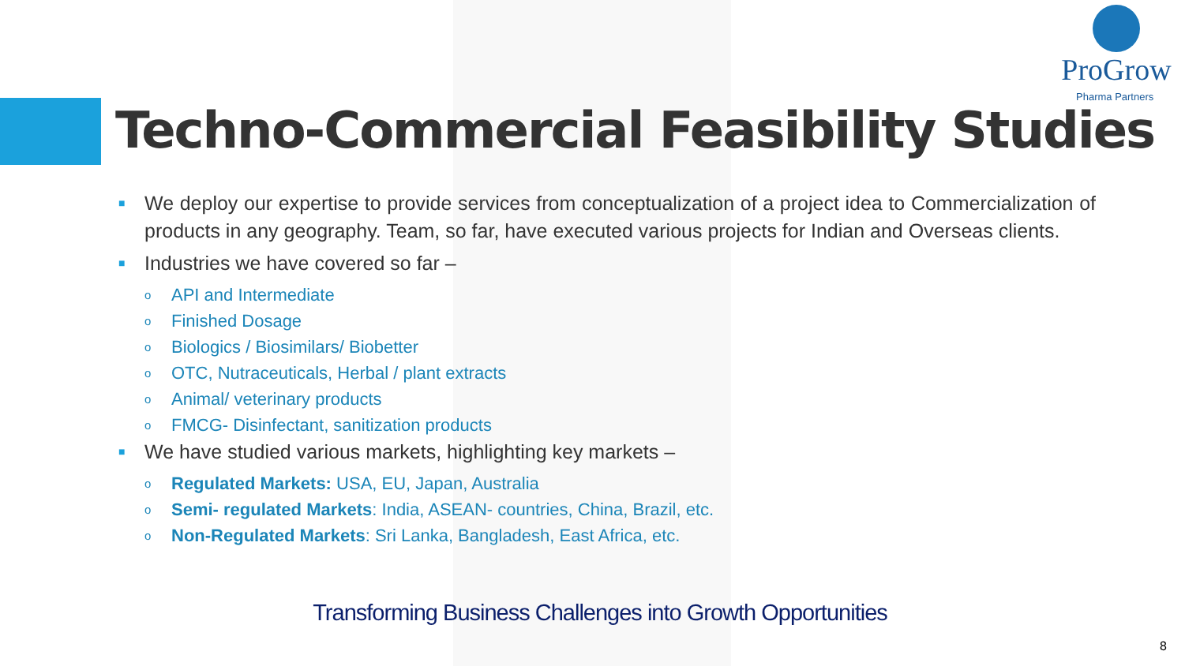ProGrow
Pharma Partners
Techno-Commercial Feasibility Studies
■ We deploy our expertise to provide services from conceptualization of a project idea to Commercialization of products in any geography. Team, so far, have executed various projects for Indian and Overseas clients.
■ Industries we have covered so far –
o API and Intermediate
o Finished Dosage
o Biologics / Biosimilars/ Biobetter
o OTC, Nutraceuticals, Herbal / plant extracts
o Animal/ veterinary products
o FMCG- Disinfectant, sanitization products
■ We have studied various markets, highlighting key markets –
o Regulated Markets: USA, EU, Japan, Australia
o Semi- regulated Markets: India, ASEAN- countries, China, Brazil, etc.
o Non-Regulated Markets: Sri Lanka, Bangladesh, East Africa, etc.
Transforming Business Challenges into Growth Opportunities
8